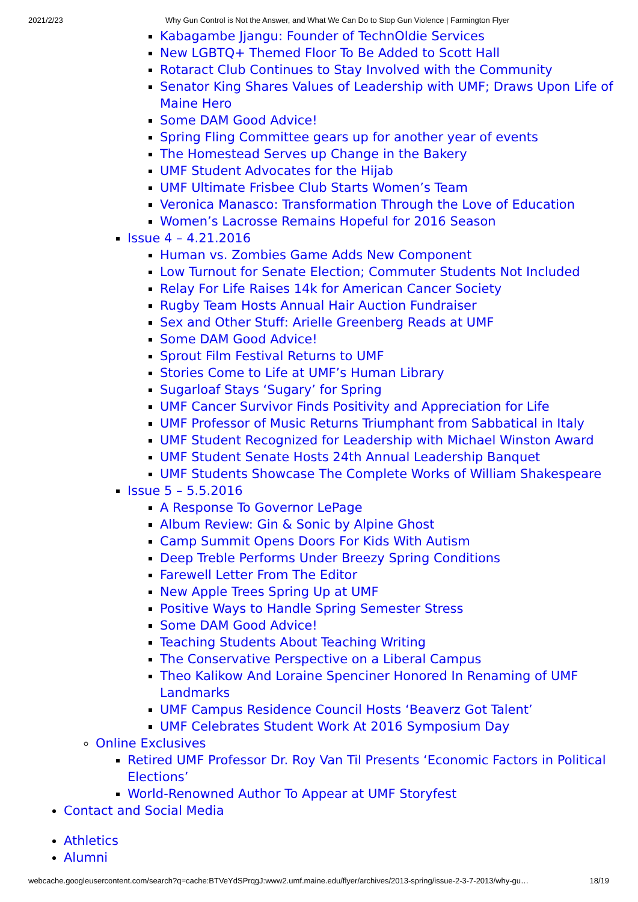2021/2/23 Why Gun Control is Not the Answer, and What We Can Do to Stop Gun Violence | Farmington Flyer
Kabagambe Jjangu: Founder of TechnOldie Services
New LGBTQ+ Themed Floor To Be Added to Scott Hall
Rotaract Club Continues to Stay Involved with the Community
Senator King Shares Values of Leadership with UMF; Draws Upon Life of Maine Hero
Some DAM Good Advice!
Spring Fling Committee gears up for another year of events
The Homestead Serves up Change in the Bakery
UMF Student Advocates for the Hijab
UMF Ultimate Frisbee Club Starts Women’s Team
Veronica Manasco: Transformation Through the Love of Education
Women’s Lacrosse Remains Hopeful for 2016 Season
Issue 4 – 4.21.2016
Human vs. Zombies Game Adds New Component
Low Turnout for Senate Election; Commuter Students Not Included
Relay For Life Raises 14k for American Cancer Society
Rugby Team Hosts Annual Hair Auction Fundraiser
Sex and Other Stuff: Arielle Greenberg Reads at UMF
Some DAM Good Advice!
Sprout Film Festival Returns to UMF
Stories Come to Life at UMF’s Human Library
Sugarloaf Stays ‘Sugary’ for Spring
UMF Cancer Survivor Finds Positivity and Appreciation for Life
UMF Professor of Music Returns Triumphant from Sabbatical in Italy
UMF Student Recognized for Leadership with Michael Winston Award
UMF Student Senate Hosts 24th Annual Leadership Banquet
UMF Students Showcase The Complete Works of William Shakespeare
Issue 5 – 5.5.2016
A Response To Governor LePage
Album Review: Gin & Sonic by Alpine Ghost
Camp Summit Opens Doors For Kids With Autism
Deep Treble Performs Under Breezy Spring Conditions
Farewell Letter From The Editor
New Apple Trees Spring Up at UMF
Positive Ways to Handle Spring Semester Stress
Some DAM Good Advice!
Teaching Students About Teaching Writing
The Conservative Perspective on a Liberal Campus
Theo Kalikow And Loraine Spenciner Honored In Renaming of UMF Landmarks
UMF Campus Residence Council Hosts ‘Beaverz Got Talent’
UMF Celebrates Student Work At 2016 Symposium Day
Online Exclusives
Retired UMF Professor Dr. Roy Van Til Presents ‘Economic Factors in Political Elections’
World-Renowned Author To Appear at UMF Storyfest
Contact and Social Media
Athletics
Alumni
webcache.googleusercontent.com/search?q=cache:BTVeYdSPrqgJ:www2.umf.maine.edu/flyer/archives/2013-spring/issue-2-3-7-2013/why-gu… 18/19